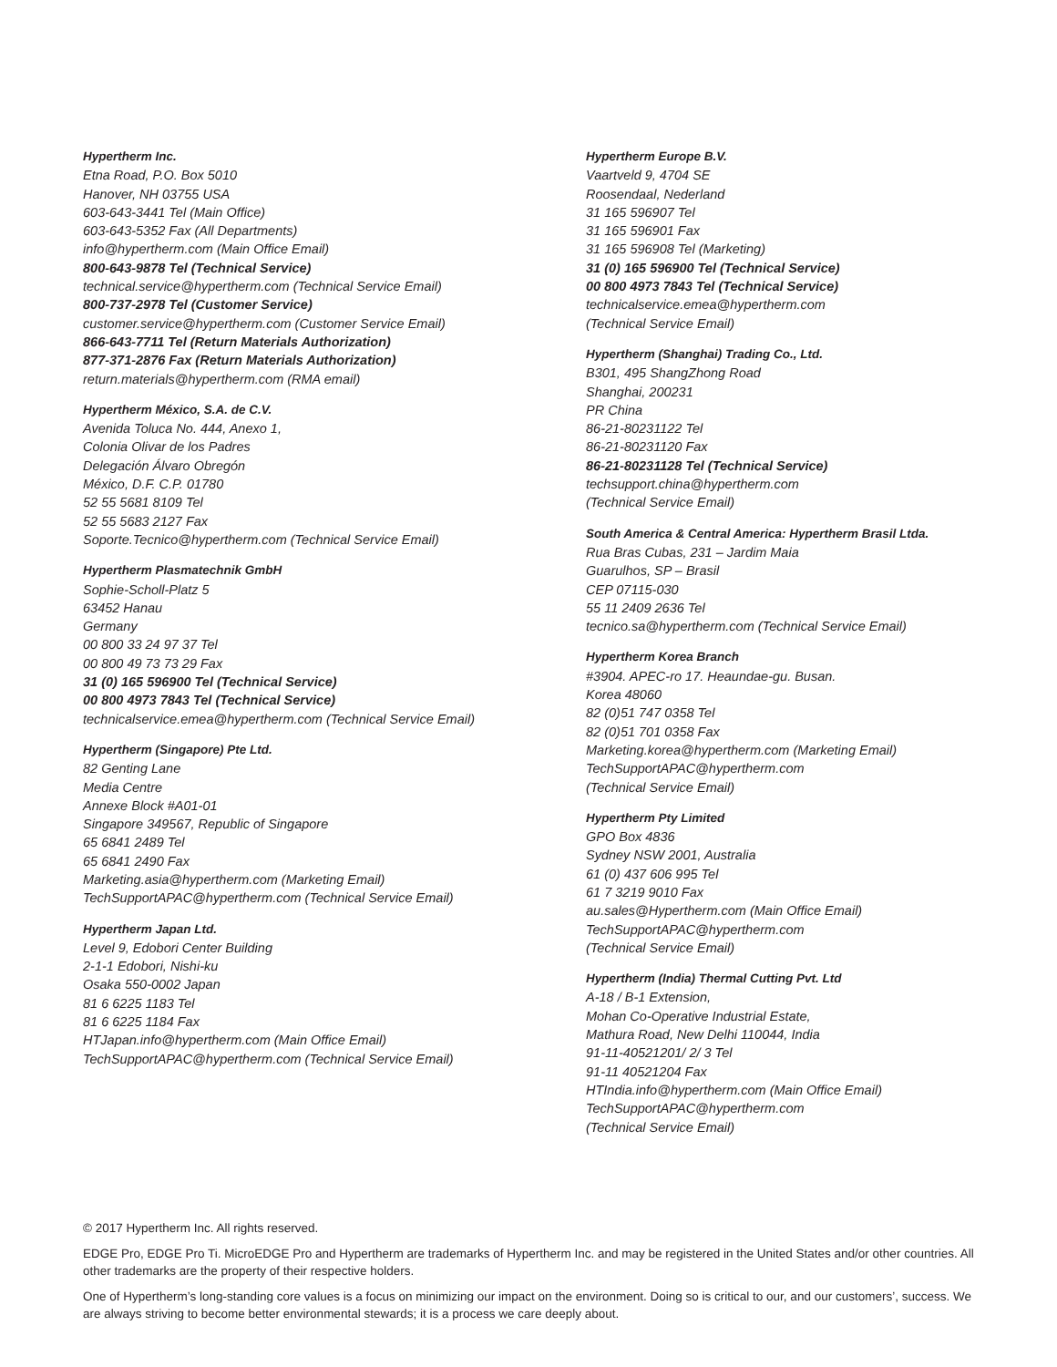Hypertherm Inc.
Etna Road, P.O. Box 5010
Hanover, NH 03755 USA
603-643-3441 Tel (Main Office)
603-643-5352 Fax (All Departments)
info@hypertherm.com (Main Office Email)
800-643-9878 Tel (Technical Service)
technical.service@hypertherm.com (Technical Service Email)
800-737-2978 Tel (Customer Service)
customer.service@hypertherm.com (Customer Service Email)
866-643-7711 Tel (Return Materials Authorization)
877-371-2876 Fax (Return Materials Authorization)
return.materials@hypertherm.com (RMA email)
Hypertherm México, S.A. de C.V.
Avenida Toluca No. 444, Anexo 1,
Colonia Olivar de los Padres
Delegación Álvaro Obregón
México, D.F. C.P. 01780
52 55 5681 8109 Tel
52 55 5683 2127 Fax
Soporte.Tecnico@hypertherm.com (Technical Service Email)
Hypertherm Plasmatechnik GmbH
Sophie-Scholl-Platz 5
63452 Hanau
Germany
00 800 33 24 97 37 Tel
00 800 49 73 73 29 Fax
31 (0) 165 596900 Tel (Technical Service)
00 800 4973 7843 Tel (Technical Service)
technicalservice.emea@hypertherm.com (Technical Service Email)
Hypertherm (Singapore) Pte Ltd.
82 Genting Lane
Media Centre
Annexe Block #A01-01
Singapore 349567, Republic of Singapore
65 6841 2489 Tel
65 6841 2490 Fax
Marketing.asia@hypertherm.com (Marketing Email)
TechSupportAPAC@hypertherm.com (Technical Service Email)
Hypertherm Japan Ltd.
Level 9, Edobori Center Building
2-1-1 Edobori, Nishi-ku
Osaka 550-0002 Japan
81 6 6225 1183 Tel
81 6 6225 1184 Fax
HTJapan.info@hypertherm.com (Main Office Email)
TechSupportAPAC@hypertherm.com (Technical Service Email)
Hypertherm Europe B.V.
Vaartveld 9, 4704 SE
Roosendaal, Nederland
31 165 596907 Tel
31 165 596901 Fax
31 165 596908 Tel (Marketing)
31 (0) 165 596900 Tel (Technical Service)
00 800 4973 7843 Tel (Technical Service)
technicalservice.emea@hypertherm.com
(Technical Service Email)
Hypertherm (Shanghai) Trading Co., Ltd.
B301, 495 ShangZhong Road
Shanghai, 200231
PR China
86-21-80231122 Tel
86-21-80231120 Fax
86-21-80231128 Tel (Technical Service)
techsupport.china@hypertherm.com
(Technical Service Email)
South America & Central America: Hypertherm Brasil Ltda.
Rua Bras Cubas, 231 – Jardim Maia
Guarulhos, SP – Brasil
CEP 07115-030
55 11 2409 2636 Tel
tecnico.sa@hypertherm.com (Technical Service Email)
Hypertherm Korea Branch
#3904. APEC-ro 17. Heaundae-gu. Busan.
Korea 48060
82 (0)51 747 0358 Tel
82 (0)51 701 0358 Fax
Marketing.korea@hypertherm.com (Marketing Email)
TechSupportAPAC@hypertherm.com
(Technical Service Email)
Hypertherm Pty Limited
GPO Box 4836
Sydney NSW 2001, Australia
61 (0) 437 606 995 Tel
61 7 3219 9010 Fax
au.sales@Hypertherm.com (Main Office Email)
TechSupportAPAC@hypertherm.com
(Technical Service Email)
Hypertherm (India) Thermal Cutting Pvt. Ltd
A-18 / B-1 Extension,
Mohan Co-Operative Industrial Estate,
Mathura Road, New Delhi 110044, India
91-11-40521201/ 2/ 3 Tel
91-11 40521204 Fax
HTIndia.info@hypertherm.com (Main Office Email)
TechSupportAPAC@hypertherm.com
(Technical Service Email)
© 2017 Hypertherm Inc. All rights reserved.
EDGE Pro, EDGE Pro Ti. MicroEDGE Pro and Hypertherm are trademarks of Hypertherm Inc. and may be registered in the United States and/or other countries. All other trademarks are the property of their respective holders.
One of Hypertherm’s long-standing core values is a focus on minimizing our impact on the environment. Doing so is critical to our, and our customers’, success. We are always striving to become better environmental stewards; it is a process we care deeply about.